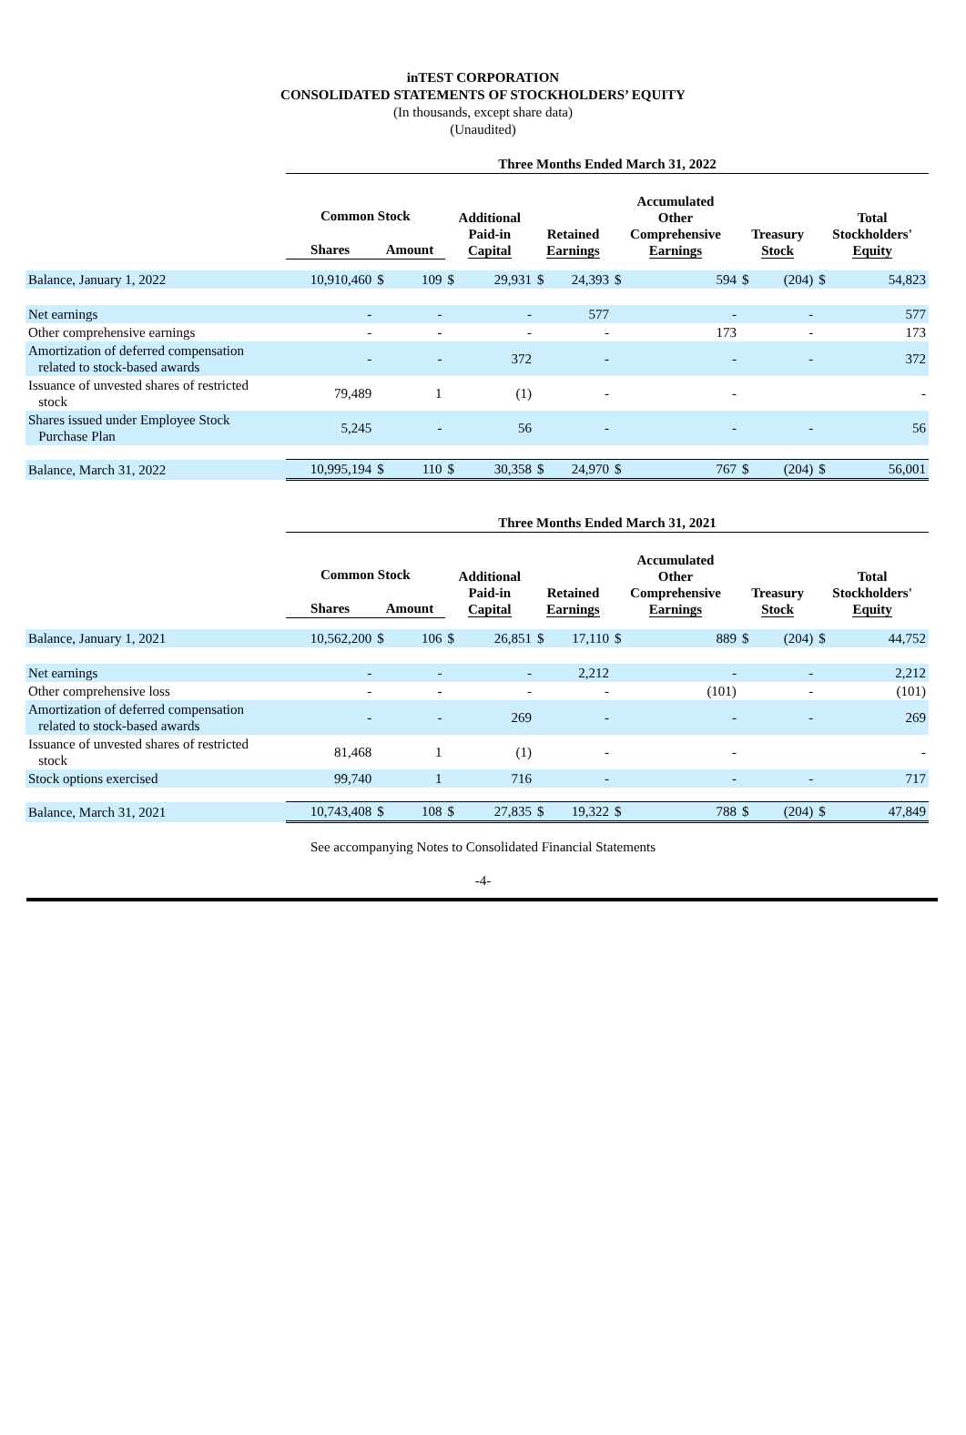inTEST CORPORATION
CONSOLIDATED STATEMENTS OF STOCKHOLDERS’ EQUITY
(In thousands, except share data)
(Unaudited)
| | Three Months Ended March 31, 2022 | | | | | | | | | | | | |
| | Common Stock | | | Additional Paid-in Capital | | Retained Earnings | | Accumulated Other Comprehensive Earnings | | Treasury Stock | | Total Stockholders' Equity | |
| | Shares | Amount | | | | | | | | | | | |
| Balance, January 1, 2022 | 10,910,460 | $ | 109 | $ | 29,931 | $ | 24,393 | $ | 594 | $ | (204) | $ | 54,823 |
| Net earnings | - | | - | | - | | 577 | | - | | - | | 577 |
| Other comprehensive earnings | - | | - | | - | | - | | 173 | | - | | 173 |
| Amortization of deferred compensation related to stock-based awards | - | | - | | 372 | | - | | - | | - | | 372 |
| Issuance of unvested shares of restricted stock | 79,489 | | 1 | | (1) | | - | | - | | | | - |
| Shares issued under Employee Stock Purchase Plan | 5,245 | | - | | 56 | | - | | - | | - | | 56 |
| Balance, March 31, 2022 | 10,995,194 | $ | 110 | $ | 30,358 | $ | 24,970 | $ | 767 | $ | (204) | $ | 56,001 |
| | Three Months Ended March 31, 2021 | | | | | | | | | | | | |
| | Common Stock | | | Additional Paid-in Capital | | Retained Earnings | | Accumulated Other Comprehensive Earnings | | Treasury Stock | | Total Stockholders' Equity | |
| | Shares | Amount | | | | | | | | | | | |
| Balance, January 1, 2021 | 10,562,200 | $ | 106 | $ | 26,851 | $ | 17,110 | $ | 889 | $ | (204) | $ | 44,752 |
| Net earnings | - | | - | | - | | 2,212 | | - | | - | | 2,212 |
| Other comprehensive loss | - | | - | | - | | - | | (101) | | - | | (101) |
| Amortization of deferred compensation related to stock-based awards | - | | - | | 269 | | - | | - | | - | | 269 |
| Issuance of unvested shares of restricted stock | 81,468 | | 1 | | (1) | | - | | - | | | | - |
| Stock options exercised | 99,740 | | 1 | | 716 | | - | | - | | - | | 717 |
| Balance, March 31, 2021 | 10,743,408 | $ | 108 | $ | 27,835 | $ | 19,322 | $ | 788 | $ | (204) | $ | 47,849 |
See accompanying Notes to Consolidated Financial Statements
-4-